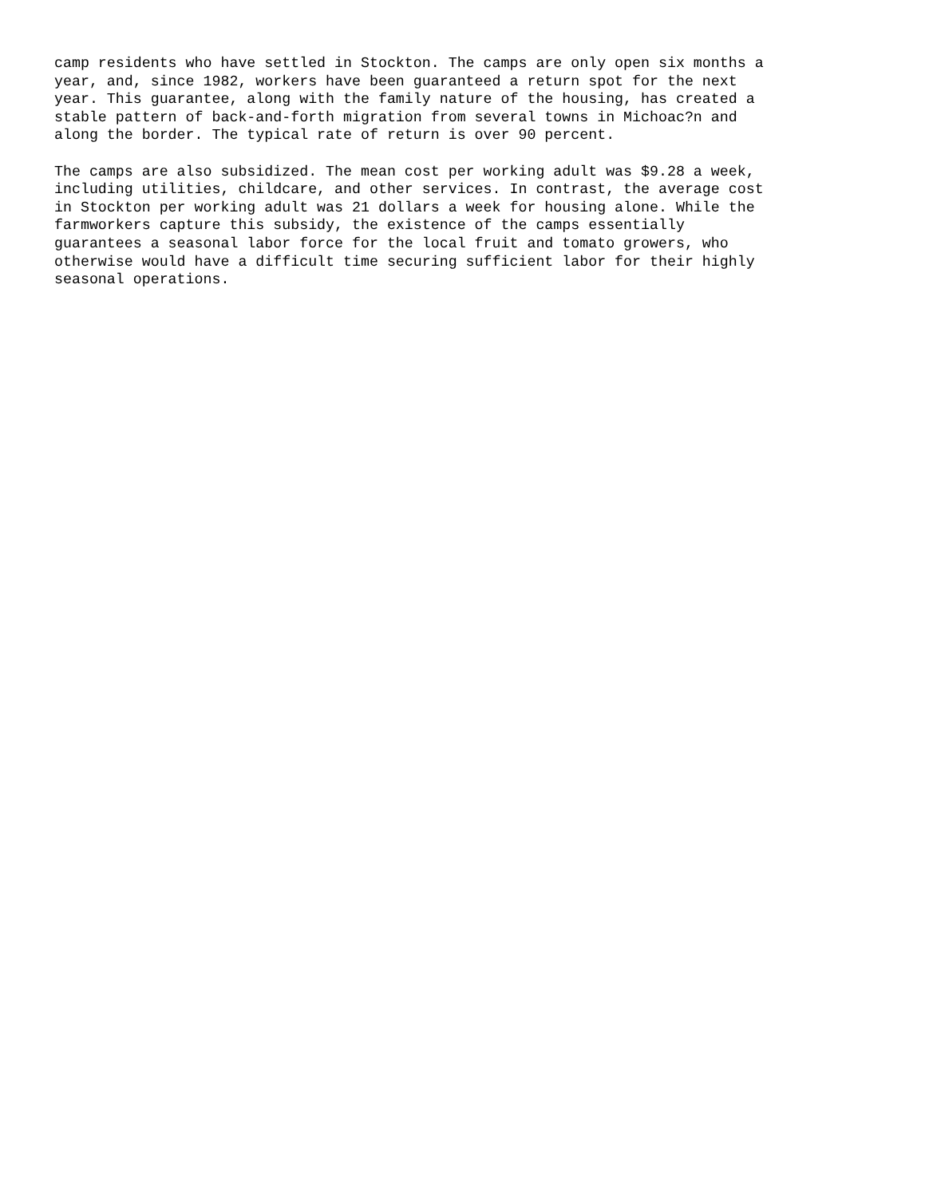camp residents who have settled in Stockton. The camps are only open six months a year, and, since 1982, workers have been guaranteed a return spot for the next year. This guarantee, along with the family nature of the housing, has created a stable pattern of back-and-forth migration from several towns in Michoac?n and along the border. The typical rate of return is over 90 percent.
The camps are also subsidized. The mean cost per working adult was $9.28 a week, including utilities, childcare, and other services. In contrast, the average cost in Stockton per working adult was 21 dollars a week for housing alone. While the farmworkers capture this subsidy, the existence of the camps essentially guarantees a seasonal labor force for the local fruit and tomato growers, who otherwise would have a difficult time securing sufficient labor for their highly seasonal operations.